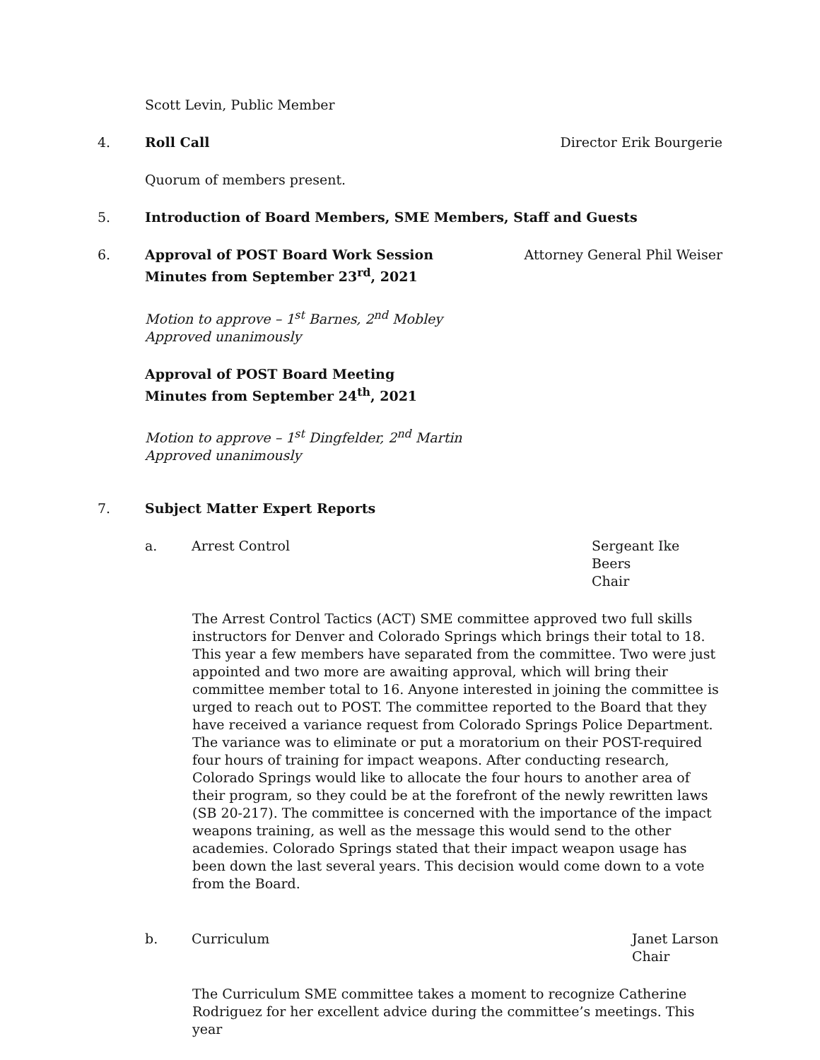Scott Levin, Public Member
4. Roll Call Director Erik Bourgerie
Quorum of members present.
5. Introduction of Board Members, SME Members, Staff and Guests
6. Approval of POST Board Work Session
Minutes from September 23<sup>rd</sup>, 2021
Attorney General Phil Weiser
Motion to approve – 1<sup>st</sup> Barnes, 2<sup>nd</sup> Mobley
Approved unanimously
Approval of POST Board Meeting
Minutes from September 24<sup>th</sup>, 2021
Motion to approve – 1<sup>st</sup> Dingfelder, 2<sup>nd</sup> Martin
Approved unanimously
7. Subject Matter Expert Reports
a. Arrest Control Sergeant Ike Beers
Chair
The Arrest Control Tactics (ACT) SME committee approved two full skills instructors for Denver and Colorado Springs which brings their total to 18. This year a few members have separated from the committee. Two were just appointed and two more are awaiting approval, which will bring their committee member total to 16. Anyone interested in joining the committee is urged to reach out to POST. The committee reported to the Board that they have received a variance request from Colorado Springs Police Department. The variance was to eliminate or put a moratorium on their POST-required four hours of training for impact weapons. After conducting research, Colorado Springs would like to allocate the four hours to another area of their program, so they could be at the forefront of the newly rewritten laws (SB 20-217). The committee is concerned with the importance of the impact weapons training, as well as the message this would send to the other academies. Colorado Springs stated that their impact weapon usage has been down the last several years. This decision would come down to a vote from the Board.
b. Curriculum Janet Larson
Chair
The Curriculum SME committee takes a moment to recognize Catherine Rodriguez for her excellent advice during the committee’s meetings. This year